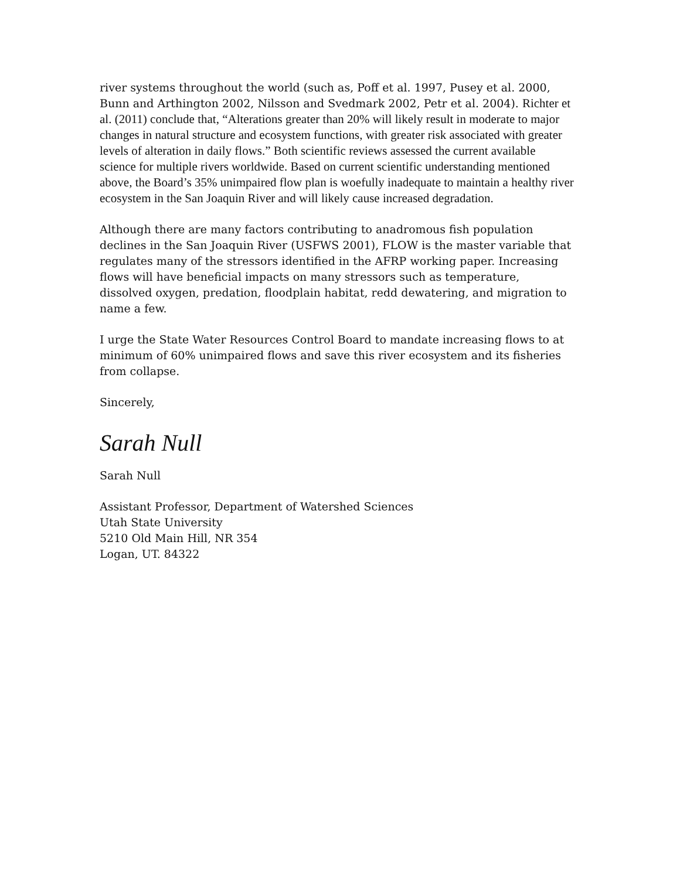river systems throughout the world (such as, Poff et al. 1997, Pusey et al. 2000, Bunn and Arthington 2002, Nilsson and Svedmark 2002, Petr et al. 2004). Richter et al. (2011) conclude that, “Alterations greater than 20% will likely result in moderate to major changes in natural structure and ecosystem functions, with greater risk associated with greater levels of alteration in daily flows.” Both scientific reviews assessed the current available science for multiple rivers worldwide. Based on current scientific understanding mentioned above, the Board’s 35% unimpaired flow plan is woefully inadequate to maintain a healthy river ecosystem in the San Joaquin River and will likely cause increased degradation.
Although there are many factors contributing to anadromous fish population declines in the San Joaquin River (USFWS 2001), FLOW is the master variable that regulates many of the stressors identified in the AFRP working paper. Increasing flows will have beneficial impacts on many stressors such as temperature, dissolved oxygen, predation, floodplain habitat, redd dewatering, and migration to name a few.
I urge the State Water Resources Control Board to mandate increasing flows to at minimum of 60% unimpaired flows and save this river ecosystem and its fisheries from collapse.
Sincerely,
Sarah Null
Sarah Null
Assistant Professor, Department of Watershed Sciences
Utah State University
5210 Old Main Hill, NR 354
Logan, UT. 84322